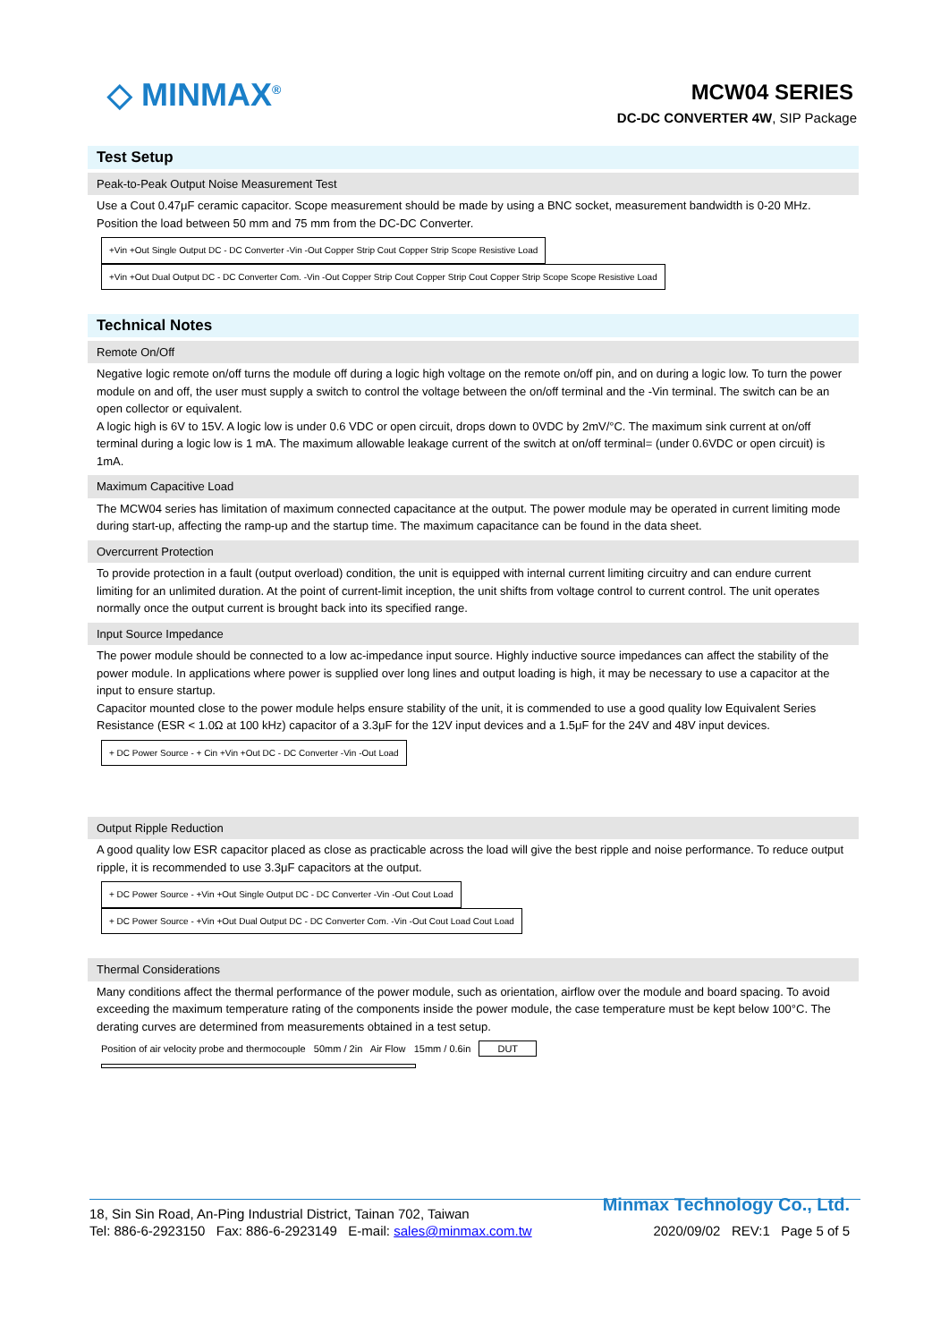◇ MINMAX<sup>®</sup> MCW04 SERIES
DC-DC CONVERTER 4W, SIP Package
Test Setup
Peak-to-Peak Output Noise Measurement Test
Use a Cout 0.47μF ceramic capacitor. Scope measurement should be made by using a BNC socket, measurement bandwidth is 0-20 MHz. Position the load between 50 mm and 75 mm from the DC-DC Converter.
+Vin +Out Single Output DC - DC Converter -Vin -Out Copper Strip Cout Copper Strip Scope Resistive Load
+Vin +Out Dual Output DC - DC Converter Com. -Vin -Out Copper Strip Cout Copper Strip Cout Copper Strip Scope Scope Resistive Load
Technical Notes
Remote On/Off
Negative logic remote on/off turns the module off during a logic high voltage on the remote on/off pin, and on during a logic low. To turn the power module on and off, the user must supply a switch to control the voltage between the on/off terminal and the -Vin terminal. The switch can be an open collector or equivalent.
A logic high is 6V to 15V. A logic low is under 0.6 VDC or open circuit, drops down to 0VDC by 2mV/°C. The maximum sink current at on/off terminal during a logic low is 1 mA. The maximum allowable leakage current of the switch at on/off terminal= (under 0.6VDC or open circuit) is 1mA.
Maximum Capacitive Load
The MCW04 series has limitation of maximum connected capacitance at the output. The power module may be operated in current limiting mode during start-up, affecting the ramp-up and the startup time. The maximum capacitance can be found in the data sheet.
Overcurrent Protection
To provide protection in a fault (output overload) condition, the unit is equipped with internal current limiting circuitry and can endure current limiting for an unlimited duration. At the point of current-limit inception, the unit shifts from voltage control to current control. The unit operates normally once the output current is brought back into its specified range.
Input Source Impedance
The power module should be connected to a low ac-impedance input source. Highly inductive source impedances can affect the stability of the power module. In applications where power is supplied over long lines and output loading is high, it may be necessary to use a capacitor at the input to ensure startup.
Capacitor mounted close to the power module helps ensure stability of the unit, it is commended to use a good quality low Equivalent Series Resistance (ESR < 1.0Ω at 100 kHz) capacitor of a 3.3μF for the 12V input devices and a 1.5μF for the 24V and 48V input devices.
+ DC Power Source - + Cin +Vin +Out DC - DC Converter -Vin -Out Load
Output Ripple Reduction
A good quality low ESR capacitor placed as close as practicable across the load will give the best ripple and noise performance. To reduce output ripple, it is recommended to use 3.3μF capacitors at the output.
+ DC Power Source - +Vin +Out Single Output DC - DC Converter -Vin -Out Cout Load
+ DC Power Source - +Vin +Out Dual Output DC - DC Converter Com. -Vin -Out Cout Load Cout Load
Thermal Considerations
Many conditions affect the thermal performance of the power module, such as orientation, airflow over the module and board spacing. To avoid exceeding the maximum temperature rating of the components inside the power module, the case temperature must be kept below 100°C. The derating curves are determined from measurements obtained in a test setup.
Position of air velocity probe and thermocouple 50mm / 2in Air Flow 15mm / 0.6in DUT
Minmax Technology Co., Ltd.
18, Sin Sin Road, An-Ping Industrial District, Tainan 702, Taiwan
Tel: 886-6-2923150 Fax: 886-6-2923149 E-mail: sales@minmax.com.tw 2020/09/02 REV:1 Page 5 of 5